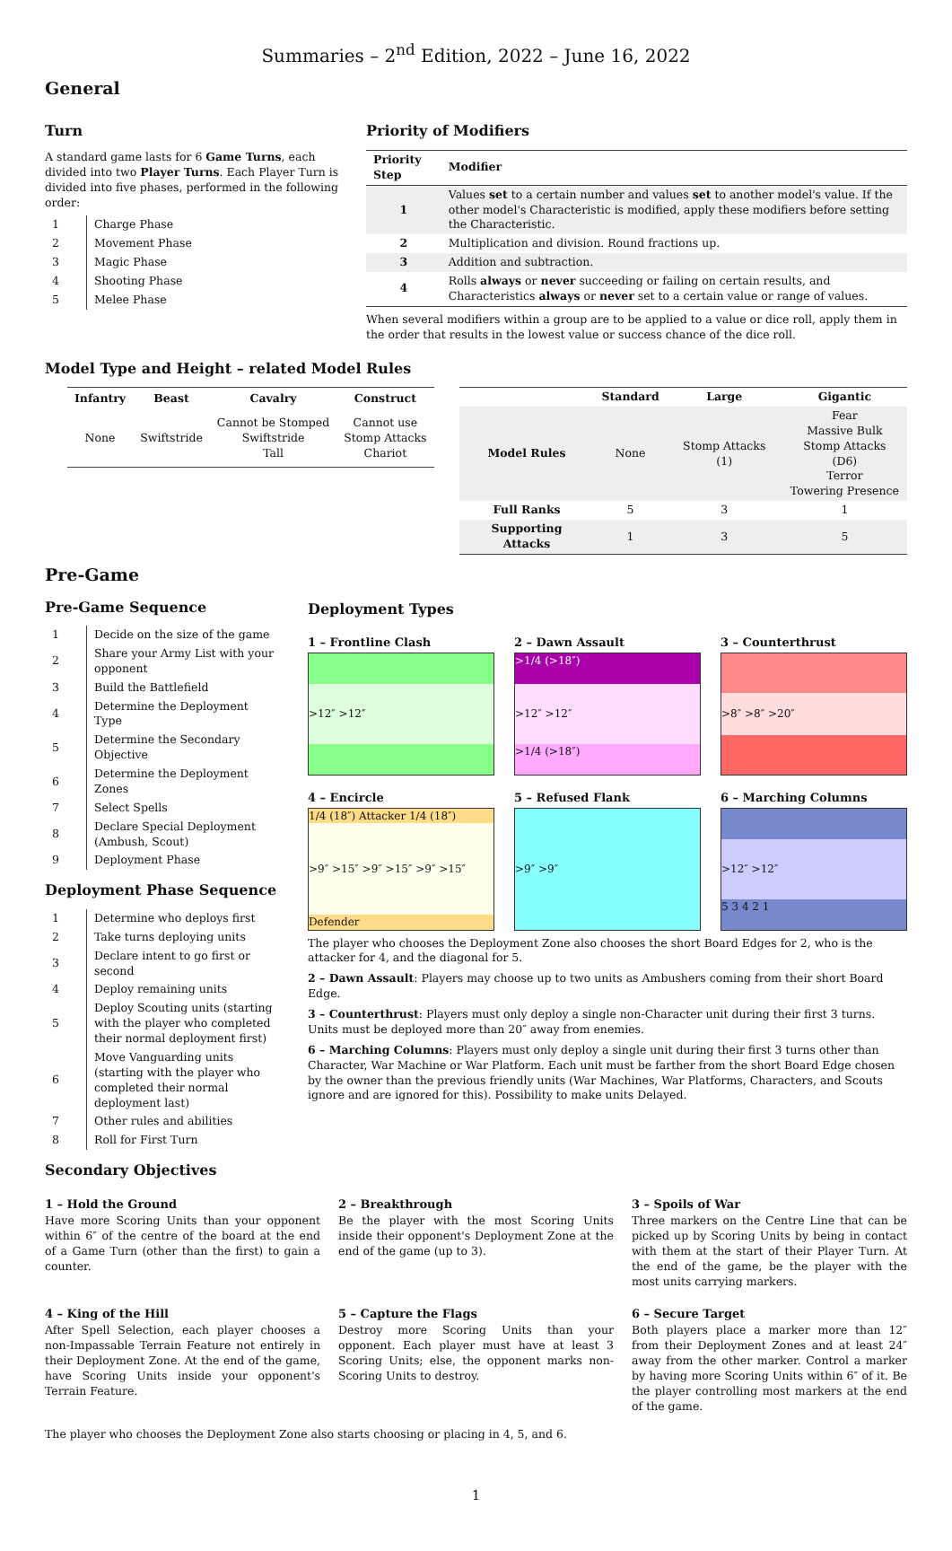Summaries – 2<sup>nd</sup> Edition, 2022 – June 16, 2022
General
Turn
A standard game lasts for 6 Game Turns, each divided into two Player Turns. Each Player Turn is divided into five phases, performed in the following order:
| 1 | Charge Phase |
| 2 | Movement Phase |
| 3 | Magic Phase |
| 4 | Shooting Phase |
| 5 | Melee Phase |
Priority of Modifiers
| Priority Step | Modifier |
| --- | --- |
| 1 | Values set to a certain number and values set to another model's value. If the other model's Characteristic is modified, apply these modifiers before setting the Characteristic. |
| 2 | Multiplication and division. Round fractions up. |
| 3 | Addition and subtraction. |
| 4 | Rolls always or never succeeding or failing on certain results, and Characteristics always or never set to a certain value or range of values. |
When several modifiers within a group are to be applied to a value or dice roll, apply them in the order that results in the lowest value or success chance of the dice roll.
Model Type and Height – related Model Rules
| Infantry | Beast | Cavalry | Construct |
| --- | --- | --- | --- |
| None | Swiftstride | Cannot be Stomped Swiftstride Tall | Cannot use Stomp Attacks Chariot |
| | Standard | Large | Gigantic |
| --- | --- | --- | --- |
| Model Rules | None | Stomp Attacks (1) | Fear Massive Bulk Stomp Attacks (D6) Terror Towering Presence |
| Full Ranks | 5 | 3 | 1 |
| Supporting Attacks | 1 | 3 | 5 |
Pre-Game
Pre-Game Sequence
| 1 | Decide on the size of the game |
| 2 | Share your Army List with your opponent |
| 3 | Build the Battlefield |
| 4 | Determine the Deployment Type |
| 5 | Determine the Secondary Objective |
| 6 | Determine the Deployment Zones |
| 7 | Select Spells |
| 8 | Declare Special Deployment (Ambush, Scout) |
| 9 | Deployment Phase |
Deployment Phase Sequence
| 1 | Determine who deploys first |
| 2 | Take turns deploying units |
| 3 | Declare intent to go first or second |
| 4 | Deploy remaining units |
| 5 | Deploy Scouting units (starting with the player who completed their normal deployment first) |
| 6 | Move Vanguarding units (starting with the player who completed their normal deployment last) |
| 7 | Other rules and abilities |
| 8 | Roll for First Turn |
Deployment Types
1 – Frontline Clash
>12″ >12″
2 – Dawn Assault
>1/4 (>18″)
>12″ >12″
>1/4 (>18″)
3 – Counterthrust
>8″ >8″ >20″
4 – Encircle
1/4 (18″) Attacker 1/4 (18″)
>9″ >15″ >9″ >15″ >9″ >15″
Defender
5 – Refused Flank
>9″ >9″
6 – Marching Columns
>12″ >12″
5 3 4 2 1
The player who chooses the Deployment Zone also chooses the short Board Edges for 2, who is the attacker for 4, and the diagonal for 5.
2 – Dawn Assault: Players may choose up to two units as Ambushers coming from their short Board Edge.
3 – Counterthrust: Players must only deploy a single non-Character unit during their first 3 turns. Units must be deployed more than 20″ away from enemies.
6 – Marching Columns: Players must only deploy a single unit during their first 3 turns other than Character, War Machine or War Platform. Each unit must be farther from the short Board Edge chosen by the owner than the previous friendly units (War Machines, War Platforms, Characters, and Scouts ignore and are ignored for this). Possibility to make units Delayed.
Secondary Objectives
1 – Hold the Ground
Have more Scoring Units than your opponent within 6″ of the centre of the board at the end of a Game Turn (other than the first) to gain a counter.
2 – Breakthrough
Be the player with the most Scoring Units inside their opponent's Deployment Zone at the end of the game (up to 3).
3 – Spoils of War
Three markers on the Centre Line that can be picked up by Scoring Units by being in contact with them at the start of their Player Turn. At the end of the game, be the player with the most units carrying markers.
4 – King of the Hill
After Spell Selection, each player chooses a non-Impassable Terrain Feature not entirely in their Deployment Zone. At the end of the game, have Scoring Units inside your opponent's Terrain Feature.
5 – Capture the Flags
Destroy more Scoring Units than your opponent. Each player must have at least 3 Scoring Units; else, the opponent marks non-Scoring Units to destroy.
6 – Secure Target
Both players place a marker more than 12″ from their Deployment Zones and at least 24″ away from the other marker. Control a marker by having more Scoring Units within 6″ of it. Be the player controlling most markers at the end of the game.
The player who chooses the Deployment Zone also starts choosing or placing in 4, 5, and 6.
1